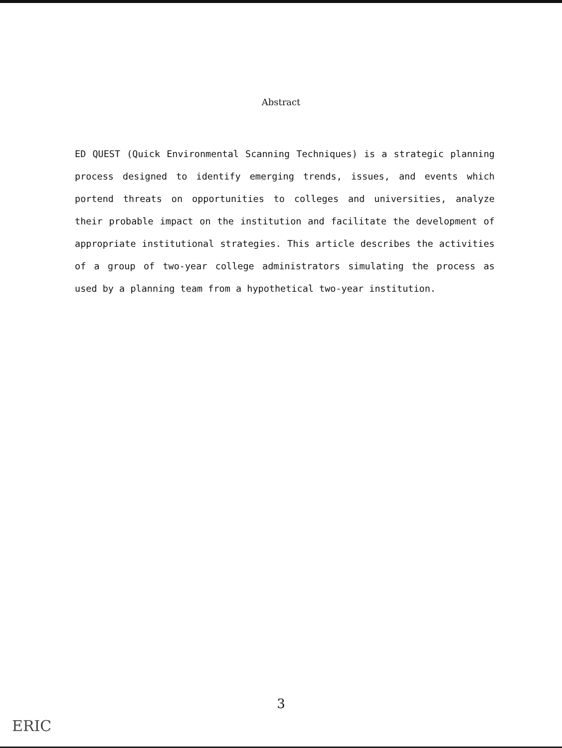Abstract
ED QUEST (Quick Environmental Scanning Techniques) is a strategic planning process designed to identify emerging trends, issues, and events which portend threats on opportunities to colleges and universities, analyze their probable impact on the institution and facilitate the development of appropriate institutional strategies. This article describes the activities of a group of two-year college administrators simulating the process as used by a planning team from a hypothetical two-year institution.
3
ERIC